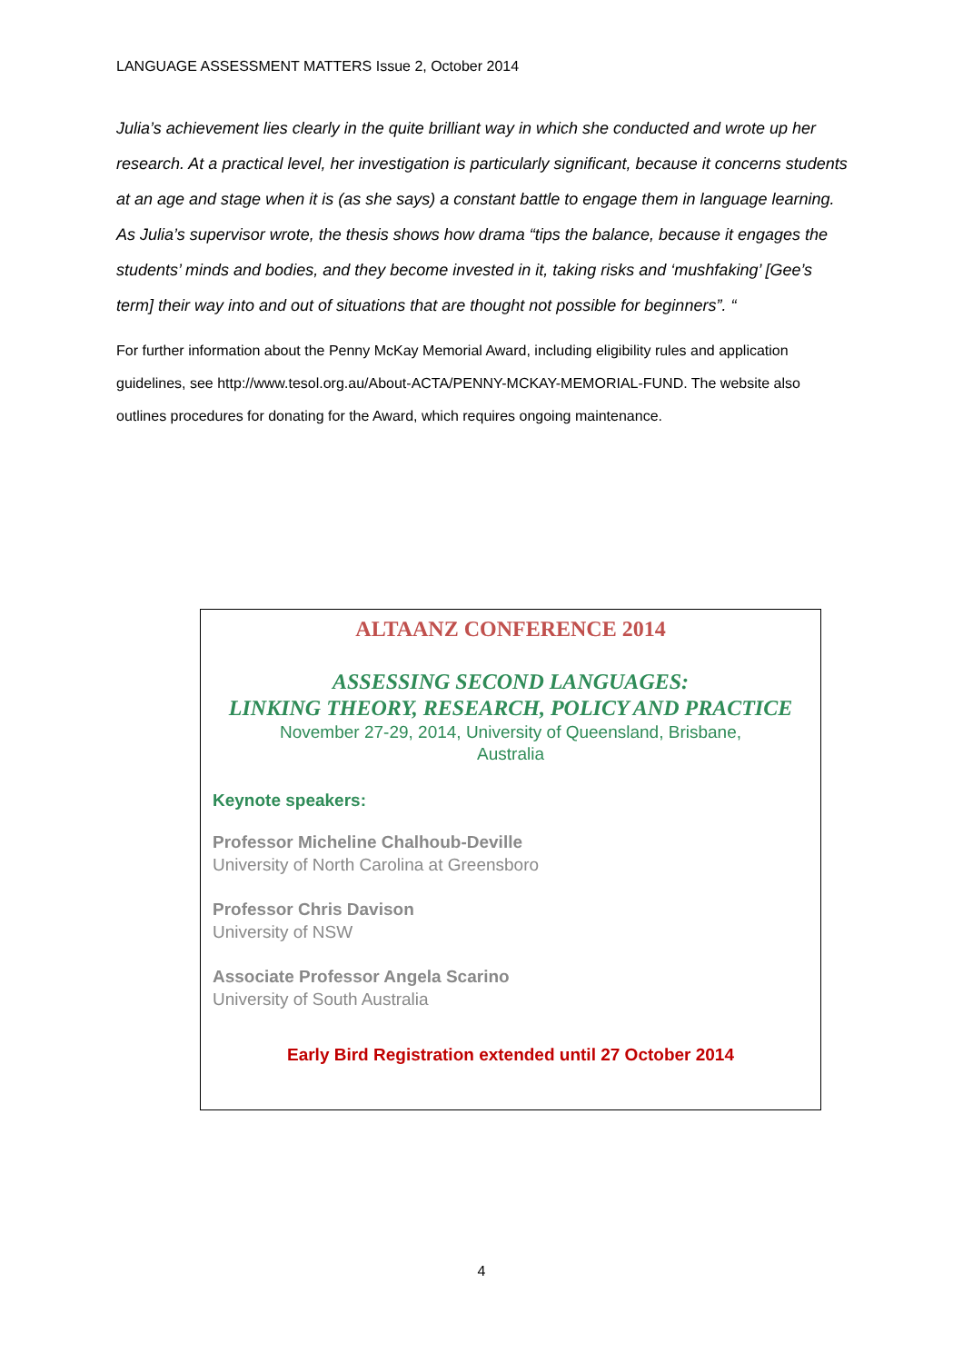LANGUAGE ASSESSMENT MATTERS Issue 2, October 2014
Julia’s achievement lies clearly in the quite brilliant way in which she conducted and wrote up her research. At a practical level, her investigation is particularly significant, because it concerns students at an age and stage when it is (as she says) a constant battle to engage them in language learning. As Julia’s supervisor wrote, the thesis shows how drama “tips the balance, because it engages the students’ minds and bodies, and they become invested in it, taking risks and ‘mushfaking’ [Gee’s term] their way into and out of situations that are thought not possible for beginners”. “
For further information about the Penny McKay Memorial Award, including eligibility rules and application guidelines, see http://www.tesol.org.au/About-ACTA/PENNY-MCKAY-MEMORIAL-FUND. The website also outlines procedures for donating for the Award, which requires ongoing maintenance.
ALTAANZ CONFERENCE 2014
ASSESSING SECOND LANGUAGES:
LINKING THEORY, RESEARCH, POLICY AND PRACTICE
November 27-29, 2014, University of Queensland, Brisbane,
Australia
Keynote speakers:
Professor Micheline Chalhoub-Deville
University of North Carolina at Greensboro
Professor Chris Davison
University of NSW
Associate Professor Angela Scarino
University of South Australia
Early Bird Registration extended until 27 October 2014
4